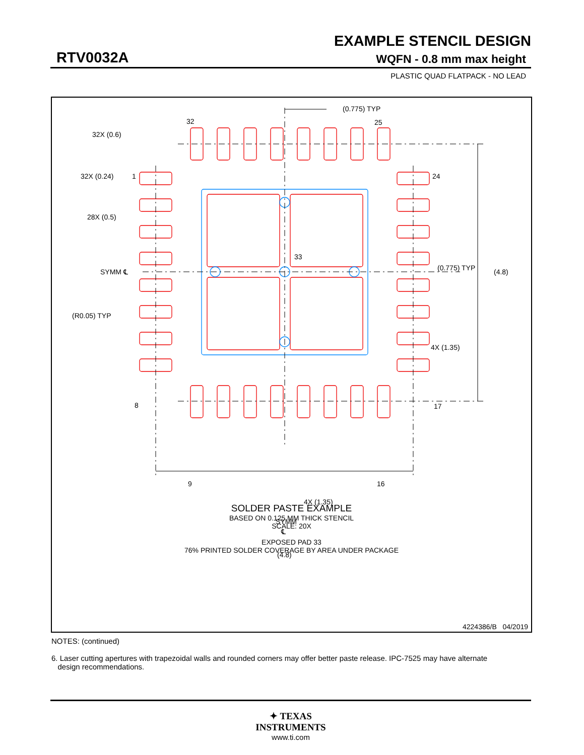EXAMPLE STENCIL DESIGN
RTV0032A WQFN - 0.8 mm max height
PLASTIC QUAD FLATPACK - NO LEAD
32X (0.6)
32
25
(0.775) TYP
32X (0.24)
1
24
28X (0.5)
(0.775) TYP
33
SYMM ℄
(4.8)
(R0.05) TYP
4X (1.35)
8
17
9
16
4X (1.35)
SYMM
℄
(4.8)
SOLDER PASTE EXAMPLE
BASED ON 0.125 MM THICK STENCIL
SCALE: 20X
EXPOSED PAD 33
76% PRINTED SOLDER COVERAGE BY AREA UNDER PACKAGE
4224386/B 04/2019
NOTES: (continued)
6. Laser cutting apertures with trapezoidal walls and rounded corners may offer better paste release. IPC-7525 may have alternate
design recommendations.
✦ TEXAS
INSTRUMENTS
www.ti.com